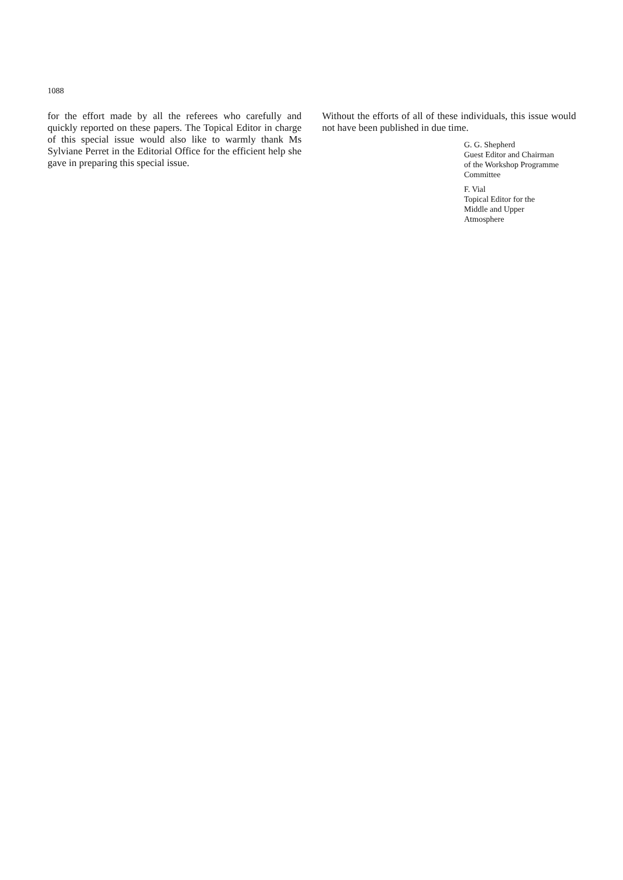1088
for the effort made by all the referees who carefully and quickly reported on these papers. The Topical Editor in charge of this special issue would also like to warmly thank Ms Sylviane Perret in the Editorial Office for the efficient help she gave in preparing this special issue.
Without the efforts of all of these individuals, this issue would not have been published in due time.
G. G. Shepherd
Guest Editor and Chairman
of the Workshop Programme
Committee
F. Vial
Topical Editor for the
Middle and Upper
Atmosphere